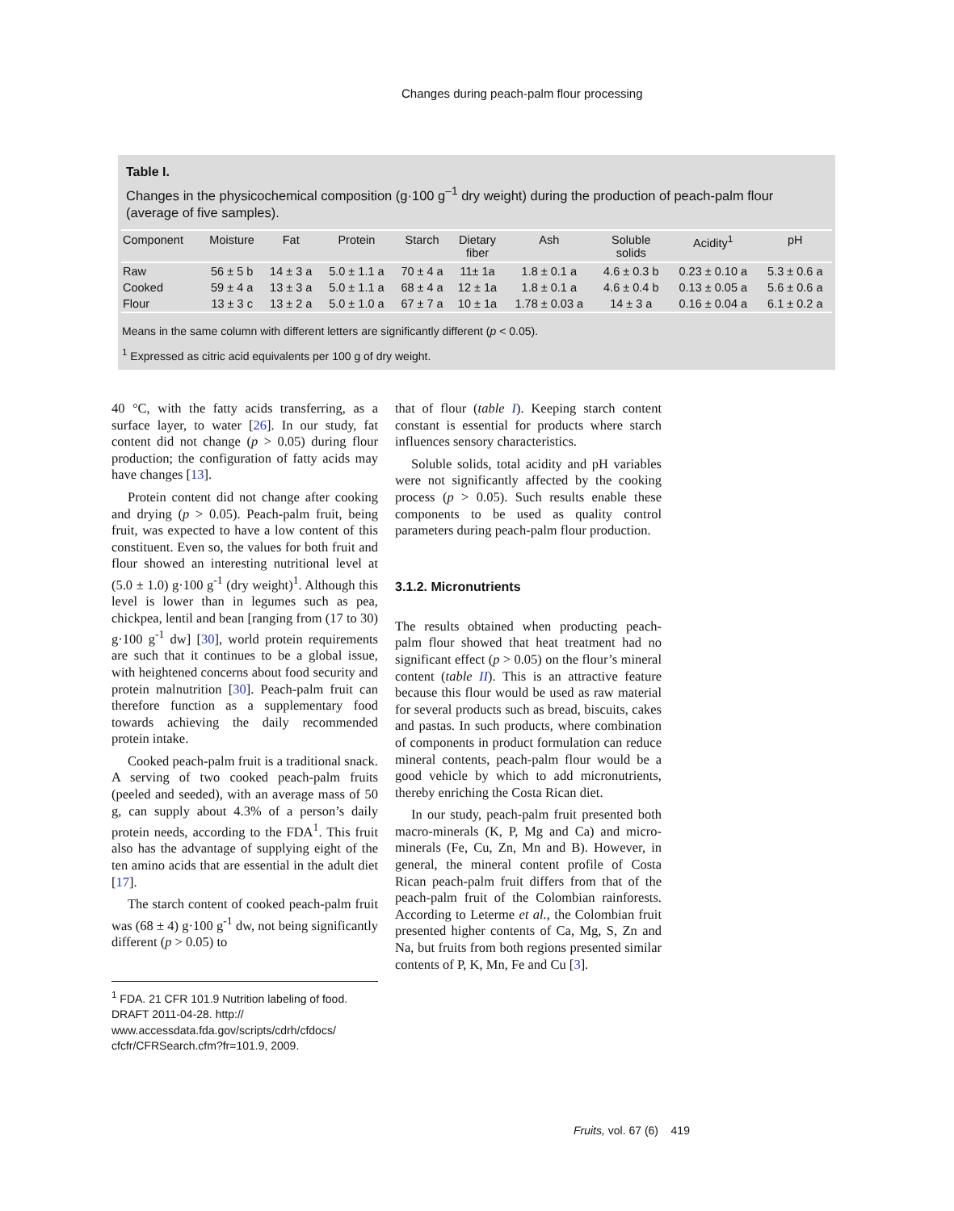Changes during peach-palm flour processing
Table I.
Changes in the physicochemical composition (g·100 g<sup>–1</sup> dry weight) during the production of peach-palm flour (average of five samples).
| Component | Moisture | Fat | Protein | Starch | Dietary fiber | Ash | Soluble solids | Acidity<sup>1</sup> | pH |
| --- | --- | --- | --- | --- | --- | --- | --- | --- | --- |
| Raw | 56 ± 5 b | 14 ± 3 a | 5.0 ± 1.1 a | 70 ± 4 a | 11± 1a | 1.8 ± 0.1 a | 4.6 ± 0.3 b | 0.23 ± 0.10 a | 5.3 ± 0.6 a |
| Cooked | 59 ± 4 a | 13 ± 3 a | 5.0 ± 1.1 a | 68 ± 4 a | 12 ± 1a | 1.8 ± 0.1 a | 4.6 ± 0.4 b | 0.13 ± 0.05 a | 5.6 ± 0.6 a |
| Flour | 13 ± 3 c | 13 ± 2 a | 5.0 ± 1.0 a | 67 ± 7 a | 10 ± 1a | 1.78 ± 0.03 a | 14 ± 3 a | 0.16 ± 0.04 a | 6.1 ± 0.2 a |
Means in the same column with different letters are significantly different (p < 0.05).
<sup>1</sup> Expressed as citric acid equivalents per 100 g of dry weight.
40 °C, with the fatty acids transferring, as a surface layer, to water [26]. In our study, fat content did not change (p > 0.05) during flour production; the configuration of fatty acids may have changes [13].
Protein content did not change after cooking and drying (p > 0.05). Peach-palm fruit, being fruit, was expected to have a low content of this constituent. Even so, the values for both fruit and flour showed an interesting nutritional level at (5.0 ± 1.0) g·100 g<sup>-1</sup> (dry weight)<sup>1</sup>. Although this level is lower than in legumes such as pea, chickpea, lentil and bean [ranging from (17 to 30) g·100 g<sup>-1</sup> dw] [30], world protein requirements are such that it continues to be a global issue, with heightened concerns about food security and protein malnutrition [30]. Peach-palm fruit can therefore function as a supplementary food towards achieving the daily recommended protein intake.
Cooked peach-palm fruit is a traditional snack. A serving of two cooked peach-palm fruits (peeled and seeded), with an average mass of 50 g, can supply about 4.3% of a person’s daily protein needs, according to the FDA<sup>1</sup>. This fruit also has the advantage of supplying eight of the ten amino acids that are essential in the adult diet [17].
The starch content of cooked peach-palm fruit was (68 ± 4) g·100 g<sup>-1</sup> dw, not being significantly different (p > 0.05) to
<sup>1</sup> FDA. 21 CFR 101.9 Nutrition labeling of food. DRAFT 2011-04-28. http:// www.accessdata.fda.gov/scripts/cdrh/cfdocs/ cfcfr/CFRSearch.cfm?fr=101.9, 2009.
that of flour (table I). Keeping starch content constant is essential for products where starch influences sensory characteristics.
Soluble solids, total acidity and pH variables were not significantly affected by the cooking process (p > 0.05). Such results enable these components to be used as quality control parameters during peach-palm flour production.
3.1.2. Micronutrients
The results obtained when producting peach-palm flour showed that heat treatment had no significant effect (p > 0.05) on the flour’s mineral content (table II). This is an attractive feature because this flour would be used as raw material for several products such as bread, biscuits, cakes and pastas. In such products, where combination of components in product formulation can reduce mineral contents, peach-palm flour would be a good vehicle by which to add micronutrients, thereby enriching the Costa Rican diet.
In our study, peach-palm fruit presented both macro-minerals (K, P, Mg and Ca) and micro-minerals (Fe, Cu, Zn, Mn and B). However, in general, the mineral content profile of Costa Rican peach-palm fruit differs from that of the peach-palm fruit of the Colombian rainforests. According to Leterme et al., the Colombian fruit presented higher contents of Ca, Mg, S, Zn and Na, but fruits from both regions presented similar contents of P, K, Mn, Fe and Cu [3].
Fruits, vol. 67 (6) 419